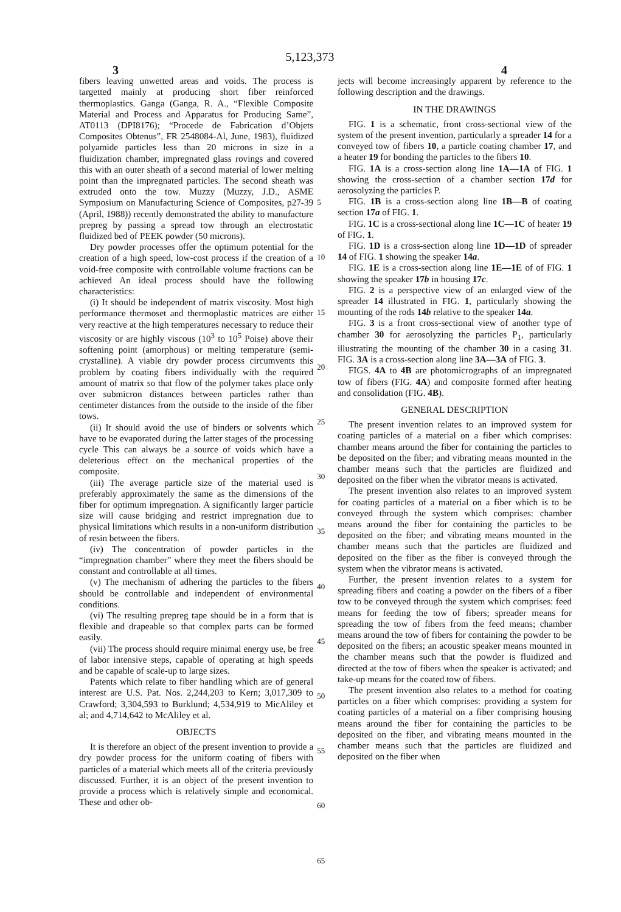3
5,123,373
4
fibers leaving unwetted areas and voids. The process is targetted mainly at producing short fiber reinforced thermoplastics. Ganga (Ganga, R. A., “Flexible Composite Material and Process and Apparatus for Producing Same”, AT0113 (DPI8176); “Procede de Fabrication d’Objets Composites Obtenus”, FR 2548084-Al, June, 1983), fluidized polyamide particles less than 20 microns in size in a fluidization chamber, impregnated glass rovings and covered this with an outer sheath of a second material of lower melting point than the impregnated particles. The second sheath was extruded onto the tow. Muzzy (Muzzy, J.D., ASME Symposium on Manufacturing Science of Composites, p27-39 (April, 1988)) recently demonstrated the ability to manufacture prepreg by passing a spread tow through an electrostatic fluidized bed of PEEK powder (50 microns).
Dry powder processes offer the optimum potential for the creation of a high speed, low-cost process if the creation of a void-free composite with controllable volume fractions can be achieved An ideal process should have the following characteristics:
(i) It should be independent of matrix viscosity. Most high performance thermoset and thermoplastic matrices are either very reactive at the high temperatures necessary to reduce their viscosity or are highly viscous (10<sup>3</sup> to 10<sup>5</sup> Poise) above their softening point (amorphous) or melting temperature (semi-crystalline). A viable dry powder process circumvents this problem by coating fibers individually with the required amount of matrix so that flow of the polymer takes place only over submicron distances between particles rather than centimeter distances from the outside to the inside of the fiber tows.
(ii) It should avoid the use of binders or solvents which have to be evaporated during the latter stages of the processing cycle This can always be a source of voids which have a deleterious effect on the mechanical properties of the composite.
(iii) The average particle size of the material used is preferably approximately the same as the dimensions of the fiber for optimum impregnation. A significantly larger particle size will cause bridging and restrict impregnation due to physical limitations which results in a non-uniform distribution of resin between the fibers.
(iv) The concentration of powder particles in the “impregnation chamber” where they meet the fibers should be constant and controllable at all times.
(v) The mechanism of adhering the particles to the fibers should be controllable and independent of environmental conditions.
(vi) The resulting prepreg tape should be in a form that is flexible and drapeable so that complex parts can be formed easily.
(vii) The process should require minimal energy use, be free of labor intensive steps, capable of operating at high speeds and be capable of scale-up to large sizes.
Patents which relate to fiber handling which are of general interest are U.S. Pat. Nos. 2,244,203 to Kern; 3,017,309 to Crawford; 3,304,593 to Burklund; 4,534,919 to MicAliley et al; and 4,714,642 to McAliley et al.
OBJECTS
It is therefore an object of the present invention to provide a dry powder process for the uniform coating of fibers with particles of a material which meets all of the criteria previously discussed. Further, it is an object of the present invention to provide a process which is relatively simple and economical. These and other ob-
5
10
15
20
25
30
35
40
45
50
55
60
65
jects will become increasingly apparent by reference to the following description and the drawings.
IN THE DRAWINGS
FIG. 1 is a schematic, front cross-sectional view of the system of the present invention, particularly a spreader 14 for a conveyed tow of fibers 10, a particle coating chamber 17, and a heater 19 for bonding the particles to the fibers 10.
FIG. 1A is a cross-section along line 1A—1A of FIG. 1 showing the cross-section of a chamber section 17d for aerosolyzing the particles P.
FIG. 1B is a cross-section along line 1B—B of coating section 17a of FIG. 1.
FIG. 1C is a cross-sectional along line 1C—1C of heater 19 of FIG. 1.
FIG. 1D is a cross-section along line 1D—1D of spreader 14 of FIG. 1 showing the speaker 14a.
FIG. 1E is a cross-section along line 1E—1E of of FIG. 1 showing the speaker 17b in housing 17c.
FIG. 2 is a perspective view of an enlarged view of the spreader 14 illustrated in FIG. 1, particularly showing the mounting of the rods 14b relative to the speaker 14a.
FIG. 3 is a front cross-sectional view of another type of chamber 30 for aerosolyzing the particles P<sub>1</sub>, particularly illustrating the mounting of the chamber 30 in a casing 31. FIG. 3A is a cross-section along line 3A—3A of FIG. 3.
FIGS. 4A to 4B are photomicrographs of an impregnated tow of fibers (FIG. 4A) and composite formed after heating and consolidation (FIG. 4B).
GENERAL DESCRIPTION
The present invention relates to an improved system for coating particles of a material on a fiber which comprises: chamber means around the fiber for containing the particles to be deposited on the fiber; and vibrating means mounted in the chamber means such that the particles are fluidized and deposited on the fiber when the vibrator means is activated.
The present invention also relates to an improved system for coating particles of a material on a fiber which is to be conveyed through the system which comprises: chamber means around the fiber for containing the particles to be deposited on the fiber; and vibrating means mounted in the chamber means such that the particles are fluidized and deposited on the fiber as the fiber is conveyed through the system when the vibrator means is activated.
Further, the present invention relates to a system for spreading fibers and coating a powder on the fibers of a fiber tow to be conveyed through the system which comprises: feed means for feeding the tow of fibers; spreader means for spreading the tow of fibers from the feed means; chamber means around the tow of fibers for containing the powder to be deposited on the fibers; an acoustic speaker means mounted in the chamber means such that the powder is fluidized and directed at the tow of fibers when the speaker is activated; and take-up means for the coated tow of fibers.
The present invention also relates to a method for coating particles on a fiber which comprises: providing a system for coating particles of a material on a fiber comprising housing means around the fiber for containing the particles to be deposited on the fiber, and vibrating means mounted in the chamber means such that the particles are fluidized and deposited on the fiber when